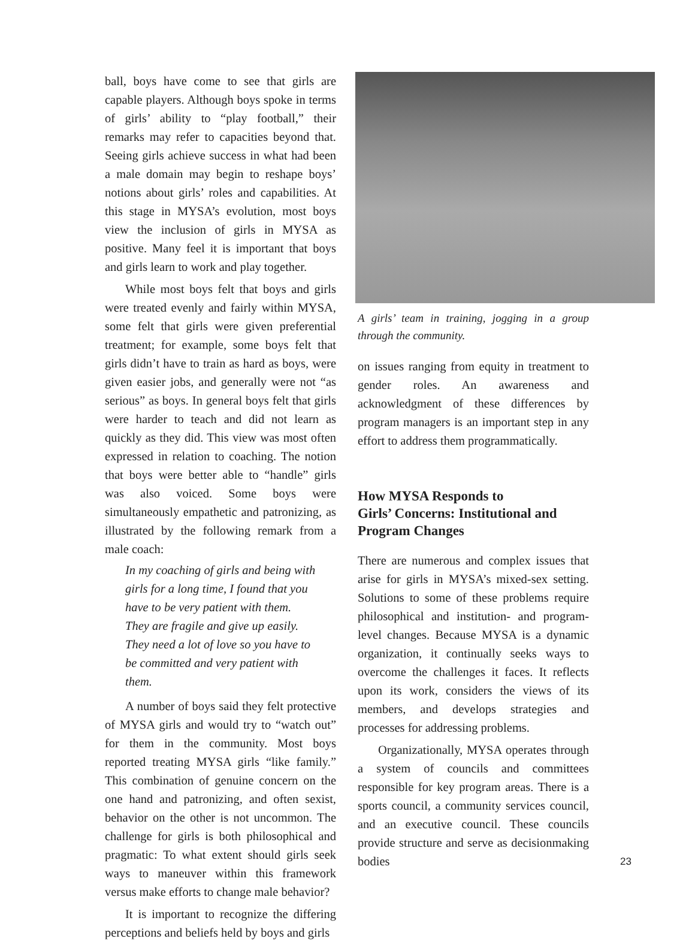ball, boys have come to see that girls are capable players. Although boys spoke in terms of girls’ ability to “play football,” their remarks may refer to capacities beyond that. Seeing girls achieve success in what had been a male domain may begin to reshape boys’ notions about girls’ roles and capabilities. At this stage in MYSA’s evolution, most boys view the inclusion of girls in MYSA as positive. Many feel it is important that boys and girls learn to work and play together.
While most boys felt that boys and girls were treated evenly and fairly within MYSA, some felt that girls were given preferential treatment; for example, some boys felt that girls didn’t have to train as hard as boys, were given easier jobs, and generally were not “as serious” as boys. In general boys felt that girls were harder to teach and did not learn as quickly as they did. This view was most often expressed in relation to coaching. The notion that boys were better able to “handle” girls was also voiced. Some boys were simultaneously empathetic and patronizing, as illustrated by the following remark from a male coach:
In my coaching of girls and being with girls for a long time, I found that you have to be very patient with them. They are fragile and give up easily. They need a lot of love so you have to be committed and very patient with them.
A number of boys said they felt protective of MYSA girls and would try to “watch out” for them in the community. Most boys reported treating MYSA girls “like family.” This combination of genuine concern on the one hand and patronizing, and often sexist, behavior on the other is not uncommon. The challenge for girls is both philosophical and pragmatic: To what extent should girls seek ways to maneuver within this framework versus make efforts to change male behavior?
It is important to recognize the differing perceptions and beliefs held by boys and girls
A girls’ team in training, jogging in a group through the community.
on issues ranging from equity in treatment to gender roles. An awareness and acknowledgment of these differences by program managers is an important step in any effort to address them programmatically.
How MYSA Responds to
Girls’ Concerns: Institutional and
Program Changes
There are numerous and complex issues that arise for girls in MYSA’s mixed-sex setting. Solutions to some of these problems require philosophical and institution- and program-level changes. Because MYSA is a dynamic organization, it continually seeks ways to overcome the challenges it faces. It reflects upon its work, considers the views of its members, and develops strategies and processes for addressing problems.
Organizationally, MYSA operates through a system of councils and committees responsible for key program areas. There is a sports council, a community services council, and an executive council. These councils provide structure and serve as decisionmaking bodies
23